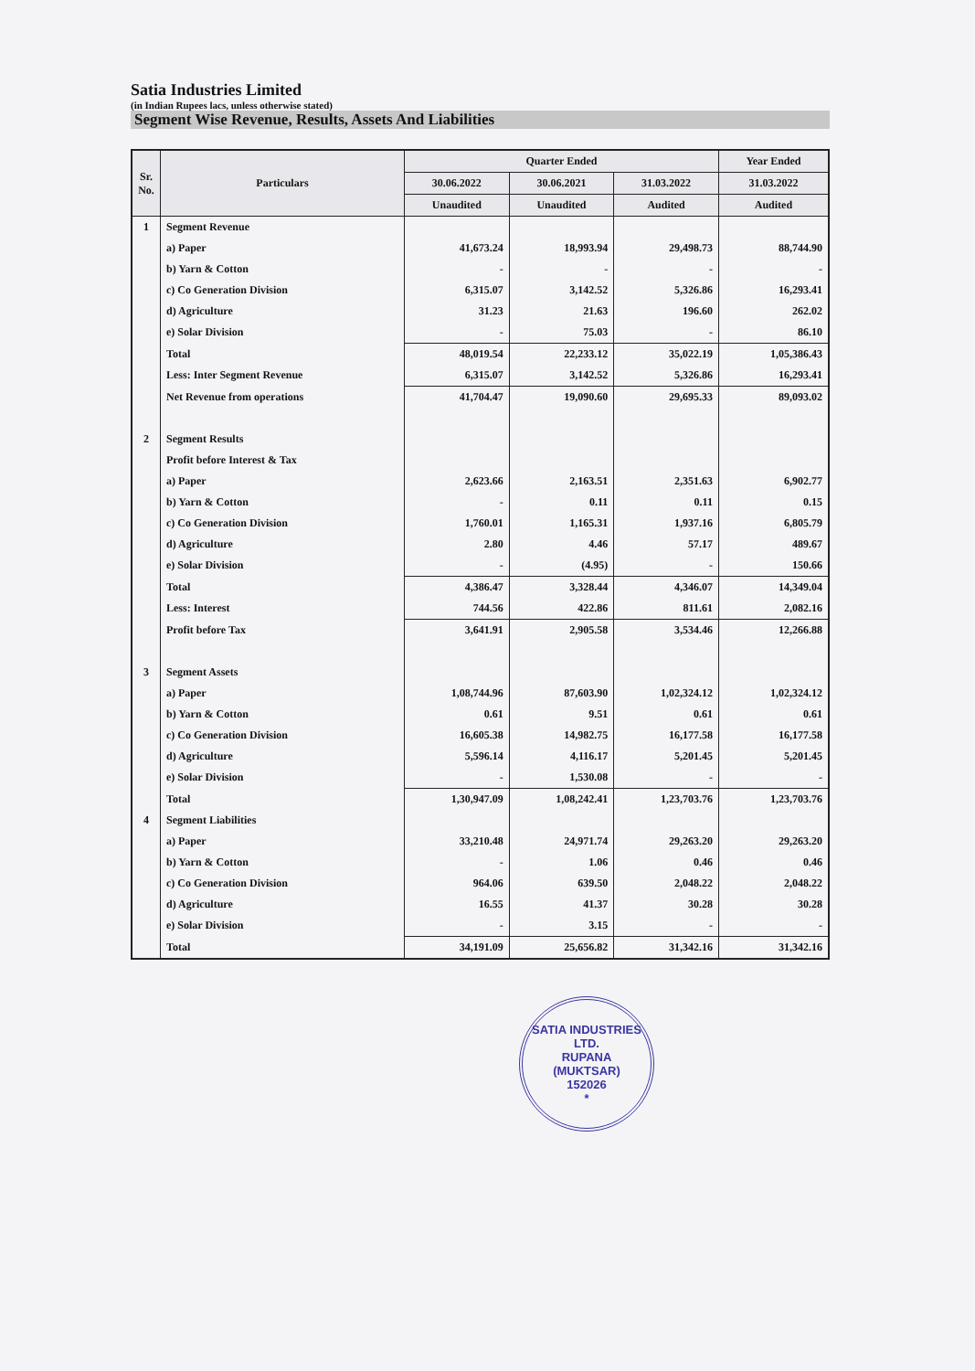Satia Industries Limited
(in Indian Rupees lacs, unless otherwise stated)
Segment Wise Revenue, Results, Assets And Liabilities
| Sr. No. | Particulars | Quarter Ended | | | Year Ended |
| --- | --- | --- | --- | --- | --- |
| | | 30.06.2022 | 30.06.2021 | 31.03.2022 | 31.03.2022 |
| | | Unaudited | Unaudited | Audited | Audited |
| 1 | Segment Revenue | | | | |
| | a) Paper | 41,673.24 | 18,993.94 | 29,498.73 | 88,744.90 |
| | b) Yarn & Cotton | - | - | - | - |
| | c) Co Generation Division | 6,315.07 | 3,142.52 | 5,326.86 | 16,293.41 |
| | d) Agriculture | 31.23 | 21.63 | 196.60 | 262.02 |
| | e) Solar Division | - | 75.03 | - | 86.10 |
| | Total | 48,019.54 | 22,233.12 | 35,022.19 | 1,05,386.43 |
| | Less: Inter Segment Revenue | 6,315.07 | 3,142.52 | 5,326.86 | 16,293.41 |
| | Net Revenue from operations | 41,704.47 | 19,090.60 | 29,695.33 | 89,093.02 |
| 2 | Segment Results | | | | |
| | Profit before Interest & Tax | | | | |
| | a) Paper | 2,623.66 | 2,163.51 | 2,351.63 | 6,902.77 |
| | b) Yarn & Cotton | - | 0.11 | 0.11 | 0.15 |
| | c) Co Generation Division | 1,760.01 | 1,165.31 | 1,937.16 | 6,805.79 |
| | d) Agriculture | 2.80 | 4.46 | 57.17 | 489.67 |
| | e) Solar Division | - | (4.95) | - | 150.66 |
| | Total | 4,386.47 | 3,328.44 | 4,346.07 | 14,349.04 |
| | Less: Interest | 744.56 | 422.86 | 811.61 | 2,082.16 |
| | Profit before Tax | 3,641.91 | 2,905.58 | 3,534.46 | 12,266.88 |
| 3 | Segment Assets | | | | |
| | a) Paper | 1,08,744.96 | 87,603.90 | 1,02,324.12 | 1,02,324.12 |
| | b) Yarn & Cotton | 0.61 | 9.51 | 0.61 | 0.61 |
| | c) Co Generation Division | 16,605.38 | 14,982.75 | 16,177.58 | 16,177.58 |
| | d) Agriculture | 5,596.14 | 4,116.17 | 5,201.45 | 5,201.45 |
| | e) Solar Division | - | 1,530.08 | - | - |
| | Total | 1,30,947.09 | 1,08,242.41 | 1,23,703.76 | 1,23,703.76 |
| 4 | Segment Liabilities | | | | |
| | a) Paper | 33,210.48 | 24,971.74 | 29,263.20 | 29,263.20 |
| | b) Yarn & Cotton | - | 1.06 | 0.46 | 0.46 |
| | c) Co Generation Division | 964.06 | 639.50 | 2,048.22 | 2,048.22 |
| | d) Agriculture | 16.55 | 41.37 | 30.28 | 30.28 |
| | e) Solar Division | - | 3.15 | - | - |
| | Total | 34,191.09 | 25,656.82 | 31,342.16 | 31,342.16 |
SATIA INDUSTRIES LTD.
RUPANA
(MUKTSAR)
152026
*